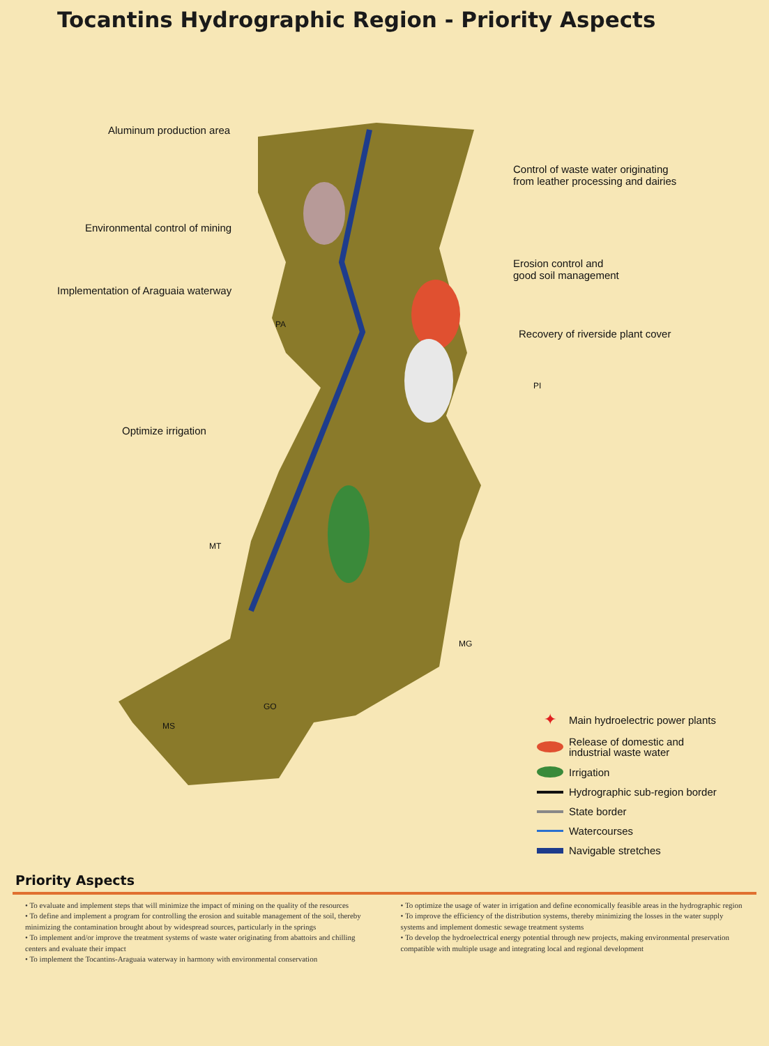Tocantins Hydrographic Region - Priority Aspects
Aluminum production area
Control of waste water originating
from leather processing and dairies
Environmental control of mining
Erosion control and
good soil management
Implementation of Araguaia waterway
Recovery of riverside plant cover
Optimize irrigation
PA
PI
MT
MG
GO
MS
✦ Main hydroelectric power plants
Release of domestic and
industrial waste water
Irrigation
Hydrographic sub-region border
State border
Watercourses
Navigable stretches
Priority Aspects
• To evaluate and implement steps that will minimize the impact of mining on the quality of the resources
• To define and implement a program for controlling the erosion and suitable management of the soil, thereby minimizing the contamination brought about by widespread sources, particularly in the springs
• To implement and/or improve the treatment systems of waste water originating from abattoirs and chilling centers and evaluate their impact
• To implement the Tocantins-Araguaia waterway in harmony with environmental conservation
• To optimize the usage of water in irrigation and define economically feasible areas in the hydrographic region
• To improve the efficiency of the distribution systems, thereby minimizing the losses in the water supply systems and implement domestic sewage treatment systems
• To develop the hydroelectrical energy potential through new projects, making environmental preservation compatible with multiple usage and integrating local and regional development